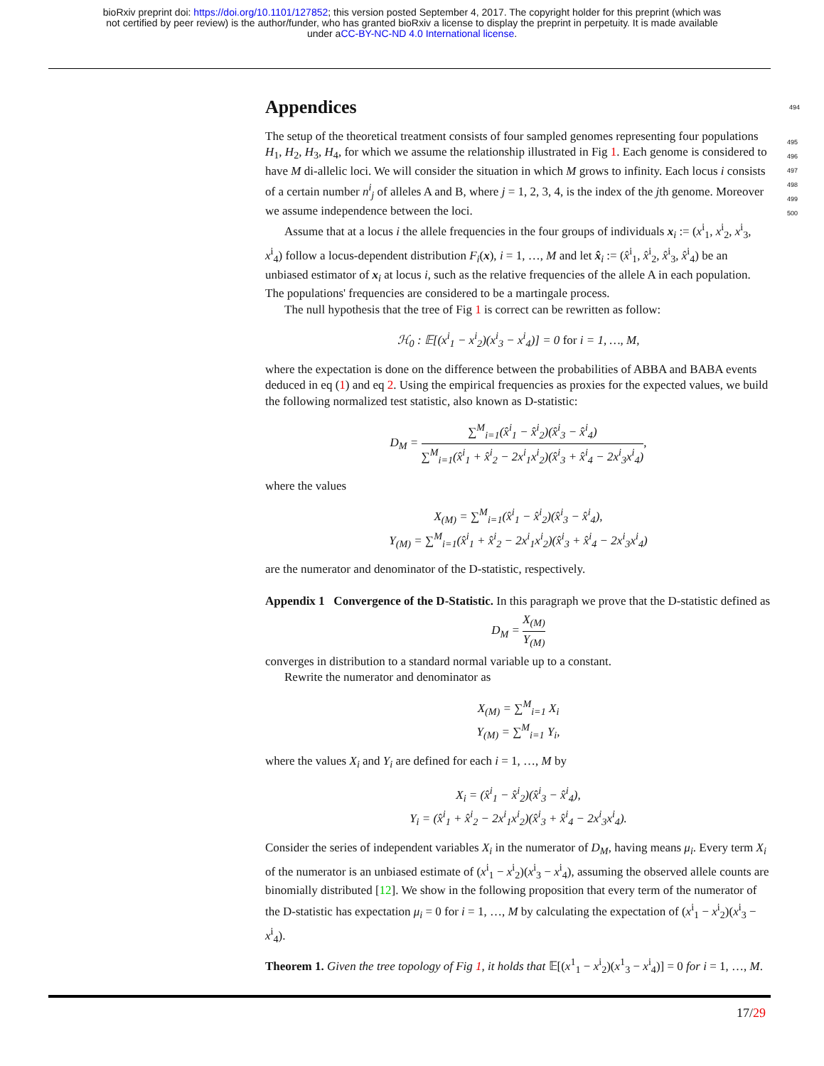bioRxiv preprint doi: https://doi.org/10.1101/127852; this version posted September 4, 2017. The copyright holder for this preprint (which was
not certified by peer review) is the author/funder, who has granted bioRxiv a license to display the preprint in perpetuity. It is made available
under aCC-BY-NC-ND 4.0 International license.
Appendices 494
The setup of the theoretical treatment consists of four sampled genomes representing four populations H<sub>1</sub>, H<sub>2</sub>, H<sub>3</sub>, H<sub>4</sub>, for which we assume the relationship illustrated in Fig 1. Each genome is considered to have M di-allelic loci. We will consider the situation in which M grows to infinity. Each locus i consists of a certain number n<sup>i</sup><sub>j</sub> of alleles A and B, where j = 1, 2, 3, 4, is the index of the jth genome. Moreover we assume independence between the loci.
Assume that at a locus i the allele frequencies in the four groups of individuals x<sub>i</sub> := (x<sup>i</sup><sub>1</sub>, x<sup>i</sup><sub>2</sub>, x<sup>i</sup><sub>3</sub>, x<sup>i</sup><sub>4</sub>) follow a locus-dependent distribution F<sub>i</sub>(x), i = 1, …, M and let x̂<sub>i</sub> := (x̂<sup>i</sup><sub>1</sub>, x̂<sup>i</sup><sub>2</sub>, x̂<sup>i</sup><sub>3</sub>, x̂<sup>i</sup><sub>4</sub>) be an unbiased estimator of x<sub>i</sub> at locus i, such as the relative frequencies of the allele A in each population. The populations' frequencies are considered to be a martingale process.
The null hypothesis that the tree of Fig 1 is correct can be rewritten as follow:
ℋ<sub>0</sub> : 𝔼[(x<sup>i</sup><sub>1</sub> − x<sup>i</sup><sub>2</sub>)(x<sup>i</sup><sub>3</sub> − x<sup>i</sup><sub>4</sub>)] = 0 for i = 1, …, M,
where the expectation is done on the difference between the probabilities of ABBA and BABA events deduced in eq (1) and eq 2. Using the empirical frequencies as proxies for the expected values, we build the following normalized test statistic, also known as D-statistic:
D<sub>M</sub> = ∑<sup>M</sup><sub>i=1</sub>(x̂<sup>i</sup><sub>1</sub> − x̂<sup>i</sup><sub>2</sub>)(x̂<sup>i</sup><sub>3</sub> − x̂<sup>i</sup><sub>4</sub>) ∑<sup>M</sup><sub>i=1</sub>(x̂<sup>i</sup><sub>1</sub> + x̂<sup>i</sup><sub>2</sub> − 2x<sup>i</sup><sub>1</sub>x<sup>i</sup><sub>2</sub>)(x̂<sup>i</sup><sub>3</sub> + x̂<sup>i</sup><sub>4</sub> − 2x<sup>i</sup><sub>3</sub>x<sup>i</sup><sub>4</sub>),
where the values
X<sub>(M)</sub> = ∑<sup>M</sup><sub>i=1</sub>(x̂<sup>i</sup><sub>1</sub> − x̂<sup>i</sup><sub>2</sub>)(x̂<sup>i</sup><sub>3</sub> − x̂<sup>i</sup><sub>4</sub>),
Y<sub>(M)</sub> = ∑<sup>M</sup><sub>i=1</sub>(x̂<sup>i</sup><sub>1</sub> + x̂<sup>i</sup><sub>2</sub> − 2x<sup>i</sup><sub>1</sub>x<sup>i</sup><sub>2</sub>)(x̂<sup>i</sup><sub>3</sub> + x̂<sup>i</sup><sub>4</sub> − 2x<sup>i</sup><sub>3</sub>x<sup>i</sup><sub>4</sub>)
are the numerator and denominator of the D-statistic, respectively.
Appendix 1 Convergence of the D-Statistic. In this paragraph we prove that the D-statistic defined as
D<sub>M</sub> = X<sub>(M)</sub> Y<sub>(M)</sub>
converges in distribution to a standard normal variable up to a constant.
Rewrite the numerator and denominator as
X<sub>(M)</sub> = ∑<sup>M</sup><sub>i=1</sub> X<sub>i</sub>
Y<sub>(M)</sub> = ∑<sup>M</sup><sub>i=1</sub> Y<sub>i</sub>,
where the values X<sub>i</sub> and Y<sub>i</sub> are defined for each i = 1, …, M by
X<sub>i</sub> = (x̂<sup>i</sup><sub>1</sub> − x̂<sup>i</sup><sub>2</sub>)(x̂<sup>i</sup><sub>3</sub> − x̂<sup>i</sup><sub>4</sub>),
Y<sub>i</sub> = (x̂<sup>i</sup><sub>1</sub> + x̂<sup>i</sup><sub>2</sub> − 2x<sup>i</sup><sub>1</sub>x<sup>i</sup><sub>2</sub>)(x̂<sup>i</sup><sub>3</sub> + x̂<sup>i</sup><sub>4</sub> − 2x<sup>i</sup><sub>3</sub>x<sup>i</sup><sub>4</sub>).
Consider the series of independent variables X<sub>i</sub> in the numerator of D<sub>M</sub>, having means μ<sub>i</sub>. Every term X<sub>i</sub> of the numerator is an unbiased estimate of (x<sup>i</sup><sub>1</sub> − x<sup>i</sup><sub>2</sub>)(x<sup>i</sup><sub>3</sub> − x<sup>i</sup><sub>4</sub>), assuming the observed allele counts are binomially distributed [12]. We show in the following proposition that every term of the numerator of the D-statistic has expectation μ<sub>i</sub> = 0 for i = 1, …, M by calculating the expectation of (x<sup>i</sup><sub>1</sub> − x<sup>i</sup><sub>2</sub>)(x<sup>i</sup><sub>3</sub> − x<sup>i</sup><sub>4</sub>).
Theorem 1. Given the tree topology of Fig 1, it holds that 𝔼[(x<sup>1</sup><sub>1</sub> − x<sup>i</sup><sub>2</sub>)(x<sup>1</sup><sub>3</sub> − x<sup>i</sup><sub>4</sub>)] = 0 for i = 1, …, M.
495
496
497
498
499
500
17/29